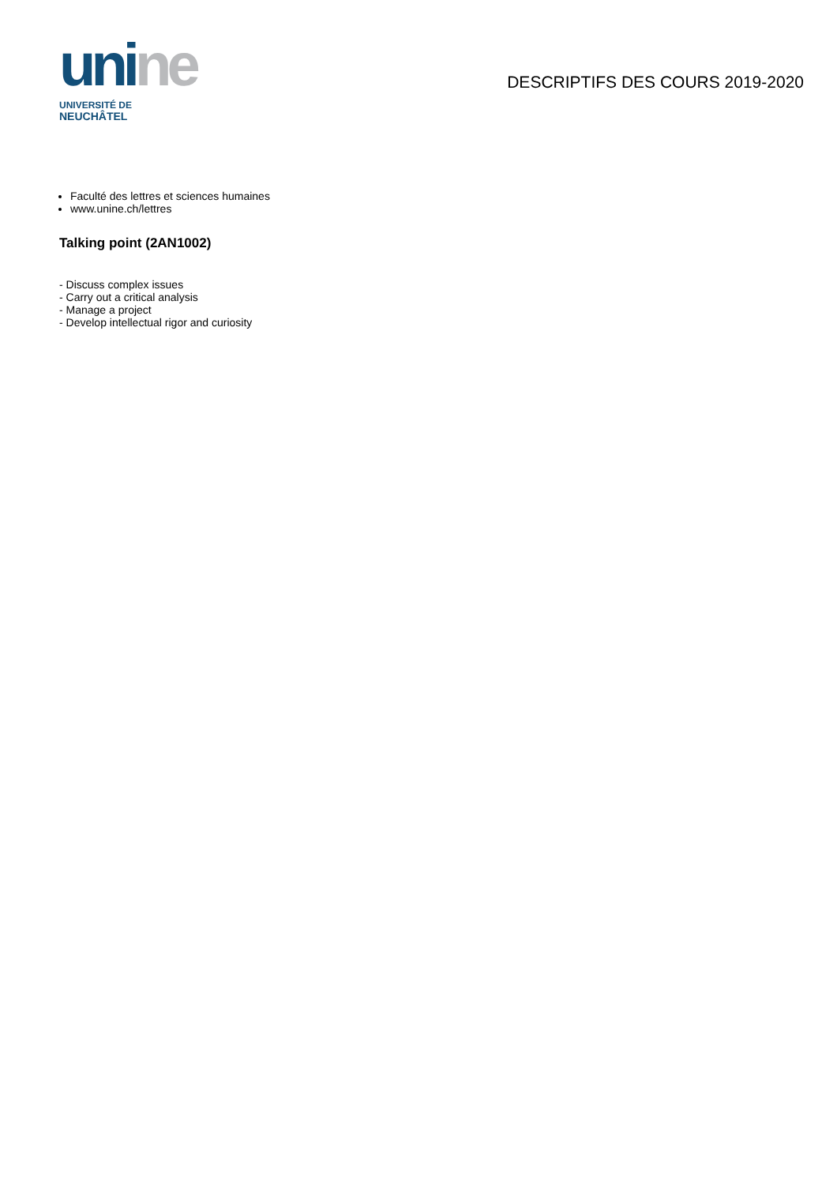uni ne
UNIVERSITÉ DE
NEUCHÂTEL
DESCRIPTIFS DES COURS 2019-2020
Faculté des lettres et sciences humaines
www.unine.ch/lettres
Talking point (2AN1002)
- Discuss complex issues
- Carry out a critical analysis
- Manage a project
- Develop intellectual rigor and curiosity